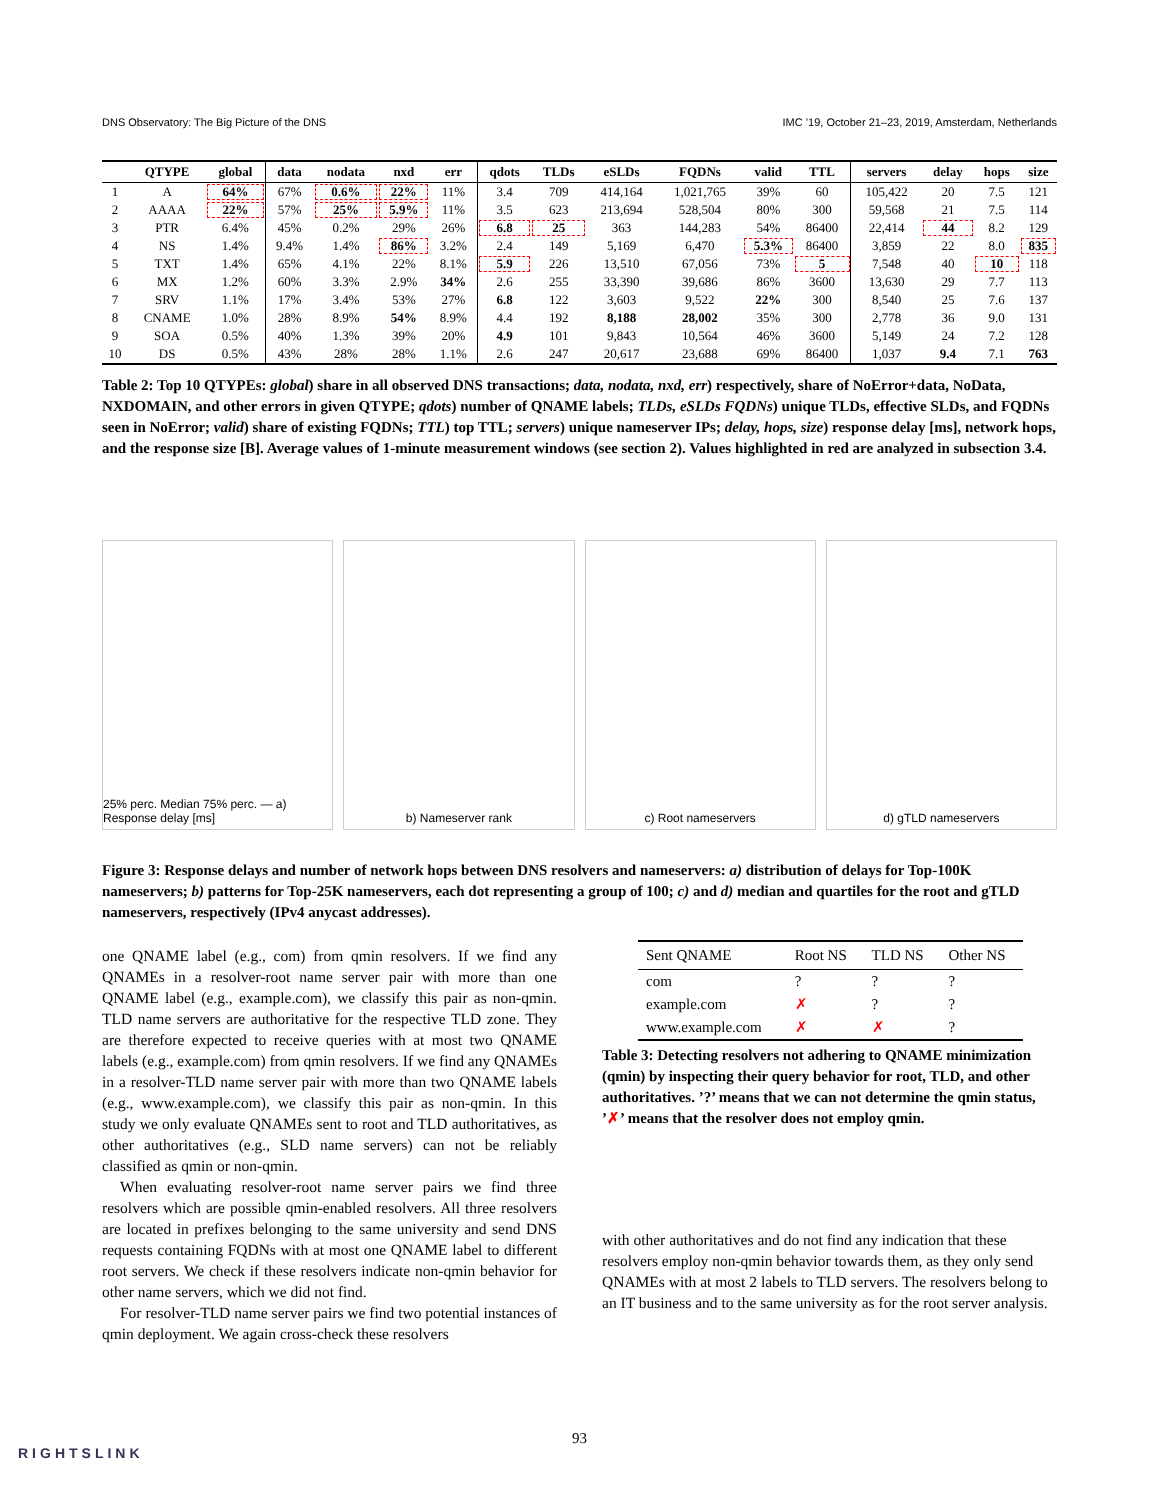DNS Observatory: The Big Picture of the DNS IMC ’19, October 21–23, 2019, Amsterdam, Netherlands
| | QTYPE | global | data | nodata | nxd | err | qdots | TLDs | eSLDs | FQDNs | valid | TTL | servers | delay | hops | size |
| --- | --- | --- | --- | --- | --- | --- | --- | --- | --- | --- | --- | --- | --- | --- | --- | --- |
| 1 | A | 64% | 67% | 0.6% | 22% | 11% | 3.4 | 709 | 414,164 | 1,021,765 | 39% | 60 | 105,422 | 20 | 7.5 | 121 |
| 2 | AAAA | 22% | 57% | 25% | 5.9% | 11% | 3.5 | 623 | 213,694 | 528,504 | 80% | 300 | 59,568 | 21 | 7.5 | 114 |
| 3 | PTR | 6.4% | 45% | 0.2% | 29% | 26% | 6.8 | 25 | 363 | 144,283 | 54% | 86400 | 22,414 | 44 | 8.2 | 129 |
| 4 | NS | 1.4% | 9.4% | 1.4% | 86% | 3.2% | 2.4 | 149 | 5,169 | 6,470 | 5.3% | 86400 | 3,859 | 22 | 8.0 | 835 |
| 5 | TXT | 1.4% | 65% | 4.1% | 22% | 8.1% | 5.9 | 226 | 13,510 | 67,056 | 73% | 5 | 7,548 | 40 | 10 | 118 |
| 6 | MX | 1.2% | 60% | 3.3% | 2.9% | 34% | 2.6 | 255 | 33,390 | 39,686 | 86% | 3600 | 13,630 | 29 | 7.7 | 113 |
| 7 | SRV | 1.1% | 17% | 3.4% | 53% | 27% | 6.8 | 122 | 3,603 | 9,522 | 22% | 300 | 8,540 | 25 | 7.6 | 137 |
| 8 | CNAME | 1.0% | 28% | 8.9% | 54% | 8.9% | 4.4 | 192 | 8,188 | 28,002 | 35% | 300 | 2,778 | 36 | 9.0 | 131 |
| 9 | SOA | 0.5% | 40% | 1.3% | 39% | 20% | 4.9 | 101 | 9,843 | 10,564 | 46% | 3600 | 5,149 | 24 | 7.2 | 128 |
| 10 | DS | 0.5% | 43% | 28% | 28% | 1.1% | 2.6 | 247 | 20,617 | 23,688 | 69% | 86400 | 1,037 | 9.4 | 7.1 | 763 |
Table 2: Top 10 QTYPEs: global) share in all observed DNS transactions; data, nodata, nxd, err) respectively, share of NoError+data, NoData, NXDOMAIN, and other errors in given QTYPE; qdots) number of QNAME labels; TLDs, eSLDs FQDNs) unique TLDs, effective SLDs, and FQDNs seen in NoError; valid) share of existing FQDNs; TTL) top TTL; servers) unique nameserver IPs; delay, hops, size) response delay [ms], network hops, and the response size [B]. Average values of 1-minute measurement windows (see section 2). Values highlighted in red are analyzed in subsection 3.4.
25% perc. Median 75% perc. — a) Response delay [ms]
b) Nameserver rank c) Root nameservers d) gTLD nameservers
Figure 3: Response delays and number of network hops between DNS resolvers and nameservers: a) distribution of delays for Top-100K nameservers; b) patterns for Top-25K nameservers, each dot representing a group of 100; c) and d) median and quartiles for the root and gTLD nameservers, respectively (IPv4 anycast addresses).
one QNAME label (e.g., com) from qmin resolvers. If we find any QNAMEs in a resolver-root name server pair with more than one QNAME label (e.g., example.com), we classify this pair as non-qmin. TLD name servers are authoritative for the respective TLD zone. They are therefore expected to receive queries with at most two QNAME labels (e.g., example.com) from qmin resolvers. If we find any QNAMEs in a resolver-TLD name server pair with more than two QNAME labels (e.g., www.example.com), we classify this pair as non-qmin. In this study we only evaluate QNAMEs sent to root and TLD authoritatives, as other authoritatives (e.g., SLD name servers) can not be reliably classified as qmin or non-qmin.
When evaluating resolver-root name server pairs we find three resolvers which are possible qmin-enabled resolvers. All three resolvers are located in prefixes belonging to the same university and send DNS requests containing FQDNs with at most one QNAME label to different root servers. We check if these resolvers indicate non-qmin behavior for other name servers, which we did not find.
For resolver-TLD name server pairs we find two potential instances of qmin deployment. We again cross-check these resolvers
| Sent QNAME | Root NS | TLD NS | Other NS |
| --- | --- | --- | --- |
| com | ? | ? | ? |
| example.com | ✗ | ? | ? |
| www.example.com | ✗ | ✗ | ? |
Table 3: Detecting resolvers not adhering to QNAME minimization (qmin) by inspecting their query behavior for root, TLD, and other authoritatives. ’?’ means that we can not determine the qmin status, ’✗’ means that the resolver does not employ qmin.
with other authoritatives and do not find any indication that these resolvers employ non-qmin behavior towards them, as they only send QNAMEs with at most 2 labels to TLD servers. The resolvers belong to an IT business and to the same university as for the root server analysis.
93
RIGHTSLINK